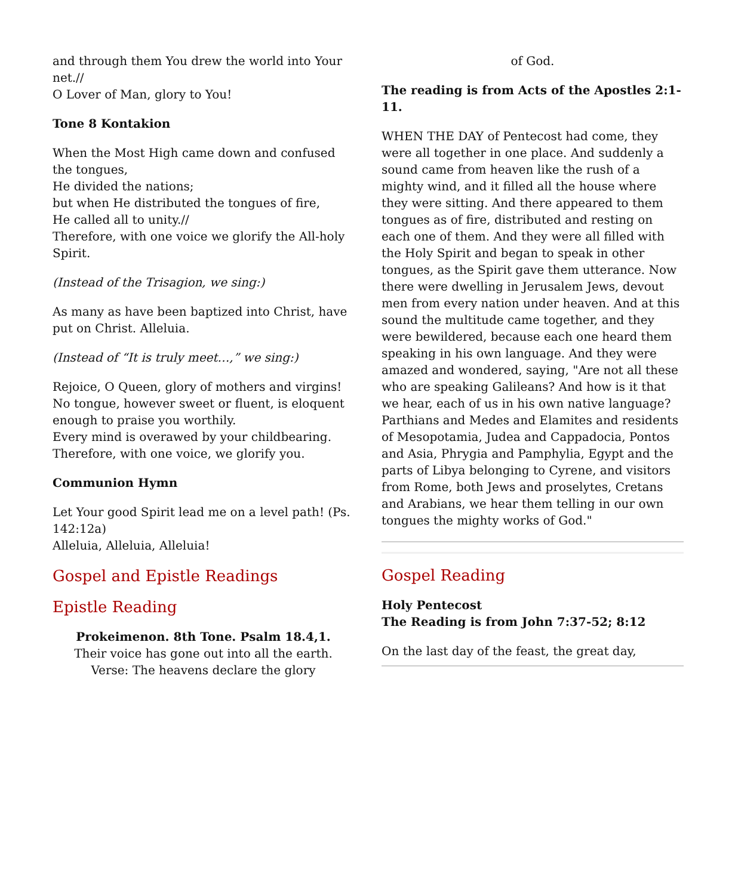and through them You drew the world into Your net.//
O Lover of Man, glory to You!
Tone 8 Kontakion
When the Most High came down and confused the tongues,
He divided the nations;
but when He distributed the tongues of fire,
He called all to unity.//
Therefore, with one voice we glorify the All-holy Spirit.
(Instead of the Trisagion, we sing:)
As many as have been baptized into Christ, have put on Christ. Alleluia.
(Instead of “It is truly meet…,” we sing:)
Rejoice, O Queen, glory of mothers and virgins!
No tongue, however sweet or fluent, is eloquent enough to praise you worthily.
Every mind is overawed by your childbearing.
Therefore, with one voice, we glorify you.
Communion Hymn
Let Your good Spirit lead me on a level path! (Ps. 142:12a)
Alleluia, Alleluia, Alleluia!
Gospel and Epistle Readings
Epistle Reading
Prokeimenon. 8th Tone. Psalm 18.4,1.
Their voice has gone out into all the earth.
Verse: The heavens declare the glory
of God.
The reading is from Acts of the Apostles 2:1-11.
WHEN THE DAY of Pentecost had come, they were all together in one place. And suddenly a sound came from heaven like the rush of a mighty wind, and it filled all the house where they were sitting. And there appeared to them tongues as of fire, distributed and resting on each one of them. And they were all filled with the Holy Spirit and began to speak in other tongues, as the Spirit gave them utterance. Now there were dwelling in Jerusalem Jews, devout men from every nation under heaven. And at this sound the multitude came together, and they were bewildered, because each one heard them speaking in his own language. And they were amazed and wondered, saying, "Are not all these who are speaking Galileans? And how is it that we hear, each of us in his own native language? Parthians and Medes and Elamites and residents of Mesopotamia, Judea and Cappadocia, Pontos and Asia, Phrygia and Pamphylia, Egypt and the parts of Libya belonging to Cyrene, and visitors from Rome, both Jews and proselytes, Cretans and Arabians, we hear them telling in our own tongues the mighty works of God."
Gospel Reading
Holy Pentecost
The Reading is from John 7:37-52; 8:12
On the last day of the feast, the great day,